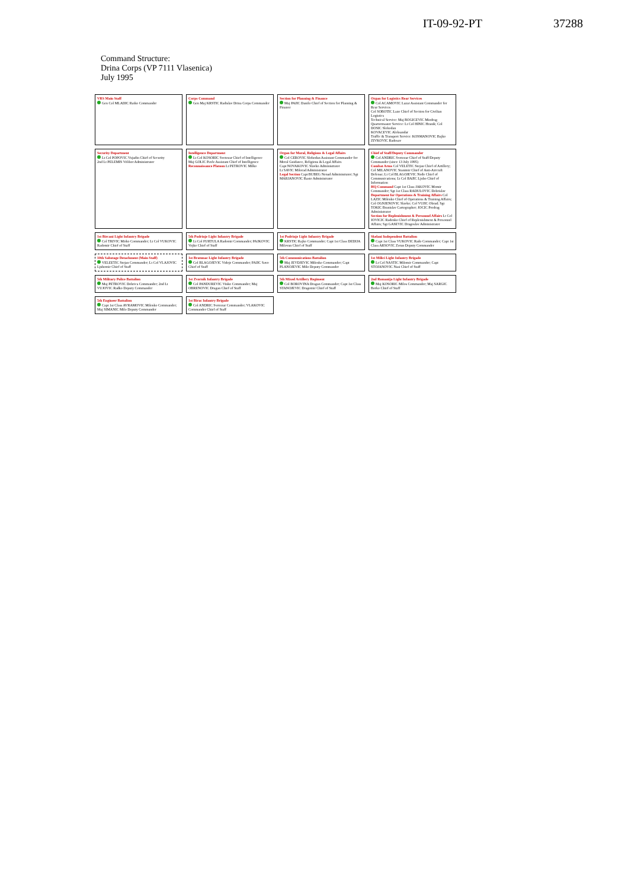IT-09-92-PT 37288
Command Structure:
Drina Corps (VP 7111 Vlasenica)
July 1995
VRS Main Staff
Gen Col MLADIC Ratko Commander
Corps Command
Gen Maj KRSTIC Radislav Drina Corps Commander
Section for Planning & Finance
Maj PAJIC Danilo Chief of Section for Planning & Finance
Organ for Logistics Rear Services
Col ACAMOVIC Lazar Assistant Commander for Rear Services
Col SOBOTIC Lazo Chief of Section for Civilian Logistics
Technical Service: Maj BOGICEVIC Miodrag
Quartermaster Service: Lt Col HINIC Hranik; Col DOSIC Slobodan
KOVACEVIC Aleksandar
Traffic & Transport Service: KOSMANOVIC Bajko
ZIVKOVIC Radosav
Security Department
Lt Col POPOVIC Vujadin Chief of Security
2nd Lt PELEMIS Velibor Administrator
Intelligence Department
Lt Col KOSORIC Svetozar Chief of Intelligence
Maj GOLIC Pavle Assistant Chief of Intelligence
Reconnaissance Platoon Lt PETROVIC Milko
Organ for Moral, Religious & Legal Affairs
Col CEROVIC Slobodan Assistant Commander for Moral Guidance, Religious & Legal Affairs
Capt NOVAKOVIC Slavko Administrator
Lt SAVIC Milorad Administrator
Legal Section Capt BUBEG Nenad Administrator; Sgt MARJANOVIC Rasto Administrator
Chief of Staff/Deputy Commander
Col ANDRIC Svetozar Chief of Staff/Deputy Commander (since 13 July 1995)
Combat Arms Col VELETIC Stojan Chief of Artillery; Col MILANOVIC Stanimir Chief of Anti-Aircraft Defense; Lt Col BLAGOJEVIC Neđo Chief of Communications; Lt Col BAJIC Ljubo Chief of Information
HQ Command Capt 1st Class JAKOVIC Momir Commander; Sgt 1st Class RADULOVIC Dobrislav
Department for Operations & Training Affairs Col LAZIC Milenko Chief of Operations & Training Affairs; Col OGNJENOVIC Slavko; Col VUJIC Obrad; Sgt TOKIC Branislav Cartographer; JOCIC Predrag Administrator
Section for Replenishment & Personnel Affairs Lt Col JOVICIC Radenko Chief of Replenishment & Personnel Affairs; Sgt GASEVIC Dragoslav Administrator
1st Bircani Light Infantry Brigade
Col TRIVIC Mirko Commander; Lt Col VUKOVIC Radomir Chief of Staff
5th Podrinje Light Infantry Brigade
Lt Col FURTULA Radomir Commander; PAJKOVIC Vojko Chief of Staff
1st Podrinje Light Infantry Brigade
KRSTIC Rajko Commander; Capt 1st Class DEDIJA Milovan Chief of Staff
Skelani Independent Battalion
Capt 1st Class VUKOVIC Rado Commander; Capt 1st Class ARSOVIC Zoran Deputy Commander
10th Sabotage Detachment (Main Staff)
VELEETIC Stojan Commander; Lt Col VLAJOVIC Ljubomir Chief of Staff
1st Bratunac Light Infantry Brigade
Col BLAGOJEVIC Vidoje Commander; PAJIC Savo Chief of Staff
5th Communications Battalion
Maj JEVDJEVIC Milenko Commander; Capt PLANOJEVIC Milo Deputy Commander
1st Milici Light Infantry Brigade
Lt Col NASTIC Milomir Commander; Capt STOJANOVIC Nasi Chief of Staff
5th Military Police Battalion
Maj PETROVIC Dobrica Commander; 2nd Lt VUJOVIC Radko Deputy Commander
1st Zvornik Infantry Brigade
Col PANDUREVIC Vinko Commander; Maj OBRENOVIC Dragan Chief of Staff
5th Mixed Artillery Regiment
Col BOROVINA Dragan Commander; Capt 1st Class STANOJEVIC Dragomir Chief of Staff
2nd Romanija Light Infantry Brigade
Maj KOSORIC Milos Commander; Maj SARGIC Borko Chief of Staff
5th Engineer Battalion
Capt 1st Class AVRAMOVIC Milenko Commander; Maj SIMANIC Milo Deputy Commander
1st Birac Infantry Brigade
Col ANDRIC Svetozar Commander; VLAKOVIC Commander Chief of Staff